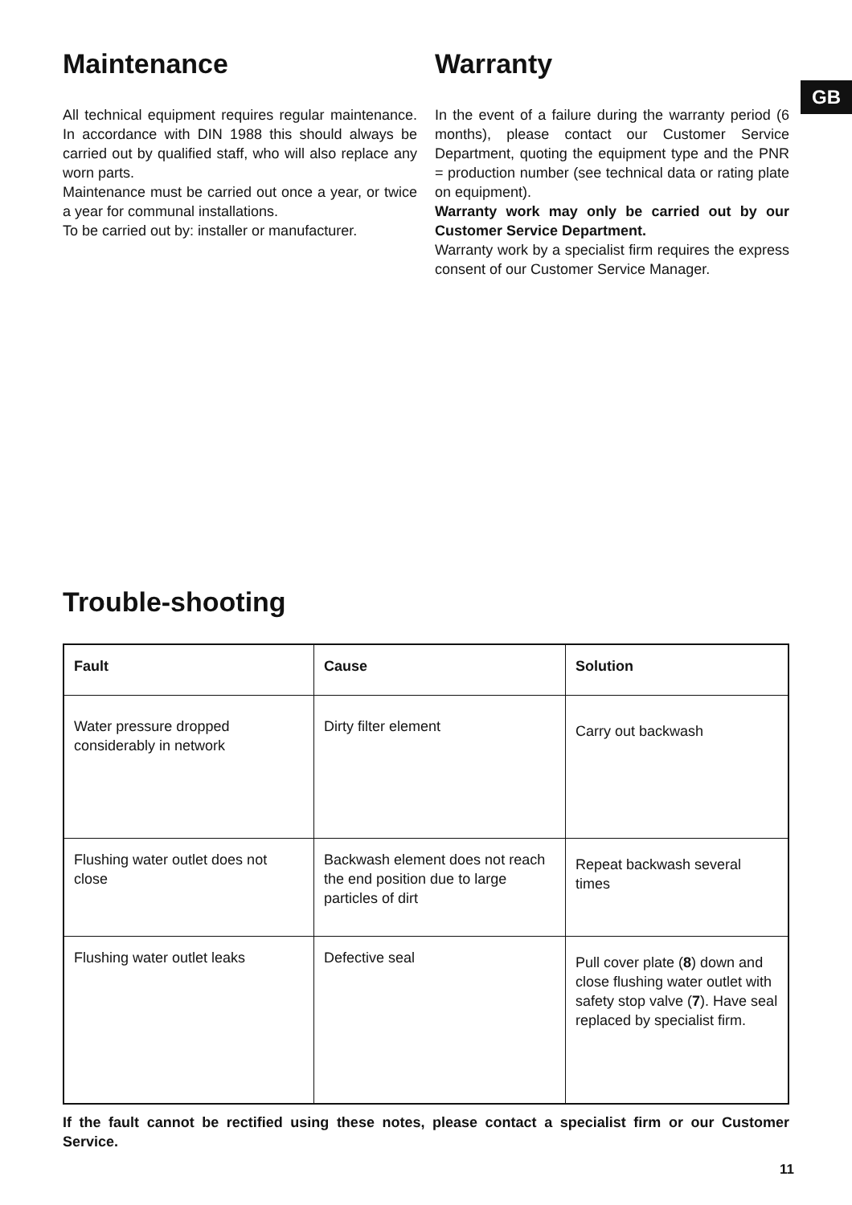GB
Maintenance
All technical equipment requires regular maintenance. In accordance with DIN 1988 this should always be carried out by qualified staff, who will also replace any worn parts.
Maintenance must be carried out once a year, or twice a year for communal installations.
To be carried out by: installer or manufacturer.
Warranty
In the event of a failure during the warranty period (6 months), please contact our Customer Service Department, quoting the equipment type and the PNR = production number (see technical data or rating plate on equipment).
Warranty work may only be carried out by our Customer Service Department.
Warranty work by a specialist firm requires the express consent of our Customer Service Manager.
Trouble-shooting
| Fault | Cause | Solution |
| --- | --- | --- |
| Water pressure dropped considerably in network | Dirty filter element | Carry out backwash |
| Flushing water outlet does not close | Backwash element does not reach the end position due to large particles of dirt | Repeat backwash several times |
| Flushing water outlet leaks | Defective seal | Pull cover plate ( 8 ) down and close flushing water outlet with safety stop valve ( 7 ). Have seal replaced by specialist firm. |
If the fault cannot be rectified using these notes, please contact a specialist firm or our Customer Service.
11